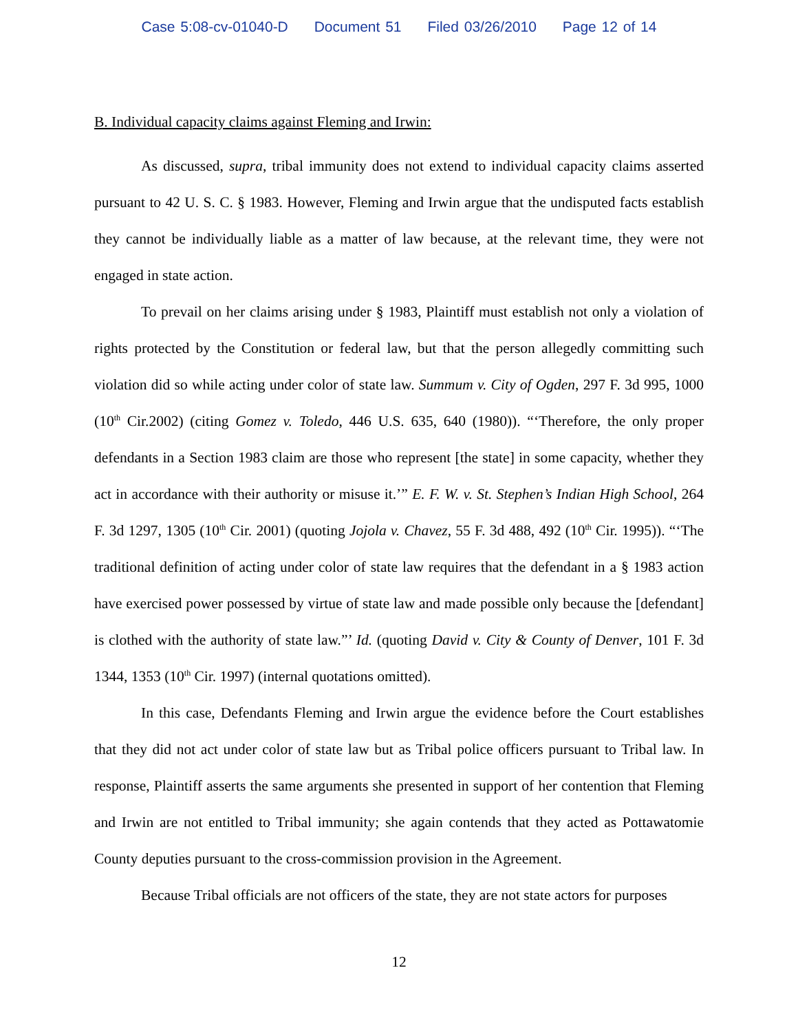Case 5:08-cv-01040-D Document 51 Filed 03/26/2010 Page 12 of 14
B. Individual capacity claims against Fleming and Irwin:
As discussed, supra, tribal immunity does not extend to individual capacity claims asserted pursuant to 42 U. S. C. § 1983. However, Fleming and Irwin argue that the undisputed facts establish they cannot be individually liable as a matter of law because, at the relevant time, they were not engaged in state action.
To prevail on her claims arising under § 1983, Plaintiff must establish not only a violation of rights protected by the Constitution or federal law, but that the person allegedly committing such violation did so while acting under color of state law. Summum v. City of Ogden, 297 F. 3d 995, 1000 (10<sup>th</sup> Cir.2002) (citing Gomez v. Toledo, 446 U.S. 635, 640 (1980)). “‘Therefore, the only proper defendants in a Section 1983 claim are those who represent [the state] in some capacity, whether they act in accordance with their authority or misuse it.’” E. F. W. v. St. Stephen’s Indian High School, 264 F. 3d 1297, 1305 (10<sup>th</sup> Cir. 2001) (quoting Jojola v. Chavez, 55 F. 3d 488, 492 (10<sup>th</sup> Cir. 1995)). “‘The traditional definition of acting under color of state law requires that the defendant in a § 1983 action have exercised power possessed by virtue of state law and made possible only because the [defendant] is clothed with the authority of state law.”’ Id. (quoting David v. City & County of Denver, 101 F. 3d 1344, 1353 (10<sup>th</sup> Cir. 1997) (internal quotations omitted).
In this case, Defendants Fleming and Irwin argue the evidence before the Court establishes that they did not act under color of state law but as Tribal police officers pursuant to Tribal law. In response, Plaintiff asserts the same arguments she presented in support of her contention that Fleming and Irwin are not entitled to Tribal immunity; she again contends that they acted as Pottawatomie County deputies pursuant to the cross-commission provision in the Agreement.
Because Tribal officials are not officers of the state, they are not state actors for purposes
12